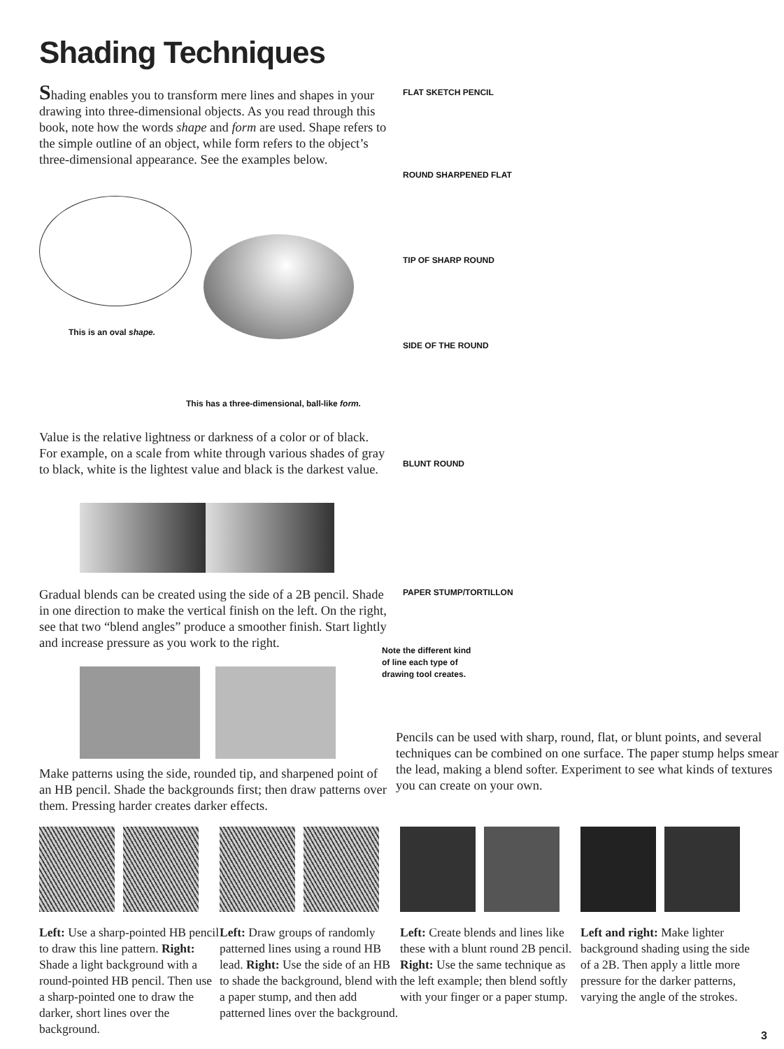Shading Techniques
Shading enables you to transform mere lines and shapes in your drawing into three-dimensional objects. As you read through this book, note how the words shape and form are used. Shape refers to the simple outline of an object, while form refers to the object’s three-dimensional appearance. See the examples below.
This is an oval shape.
This has a three-dimensional, ball-like form.
Value is the relative lightness or darkness of a color or of black. For example, on a scale from white through various shades of gray to black, white is the lightest value and black is the darkest value.
Gradual blends can be created using the side of a 2B pencil. Shade in one direction to make the vertical finish on the left. On the right, see that two “blend angles” produce a smoother finish. Start lightly and increase pressure as you work to the right.
Make patterns using the side, rounded tip, and sharpened point of an HB pencil. Shade the backgrounds first; then draw patterns over them. Pressing harder creates darker effects.
FLAT SKETCH PENCIL
ROUND SHARPENED FLAT
TIP OF SHARP ROUND
SIDE OF THE ROUND
BLUNT ROUND
PAPER STUMP/TORTILLON
Note the different kind
of line each type of
drawing tool creates.
Pencils can be used with sharp, round, flat, or blunt points, and several techniques can be combined on one surface. The paper stump helps smear the lead, making a blend softer. Experiment to see what kinds of textures you can create on your own.
Left: Use a sharp-pointed HB pencil to draw this line pattern. Right: Shade a light background with a round-pointed HB pencil. Then use a sharp-pointed one to draw the darker, short lines over the background.
Left: Draw groups of random­ly patterned lines using a round HB lead. Right: Use the side of an HB to shade the back­ground, blend with a paper stump, and then add patterned lines over the background.
Left: Create blends and lines like these with a blunt round 2B pencil. Right: Use the same technique as the left example; then blend softly with your finger or a paper stump.
Left and right: Make lighter background shading using the side of a 2B. Then apply a little more pressure for the darker patterns, varying the angle of the strokes.
3